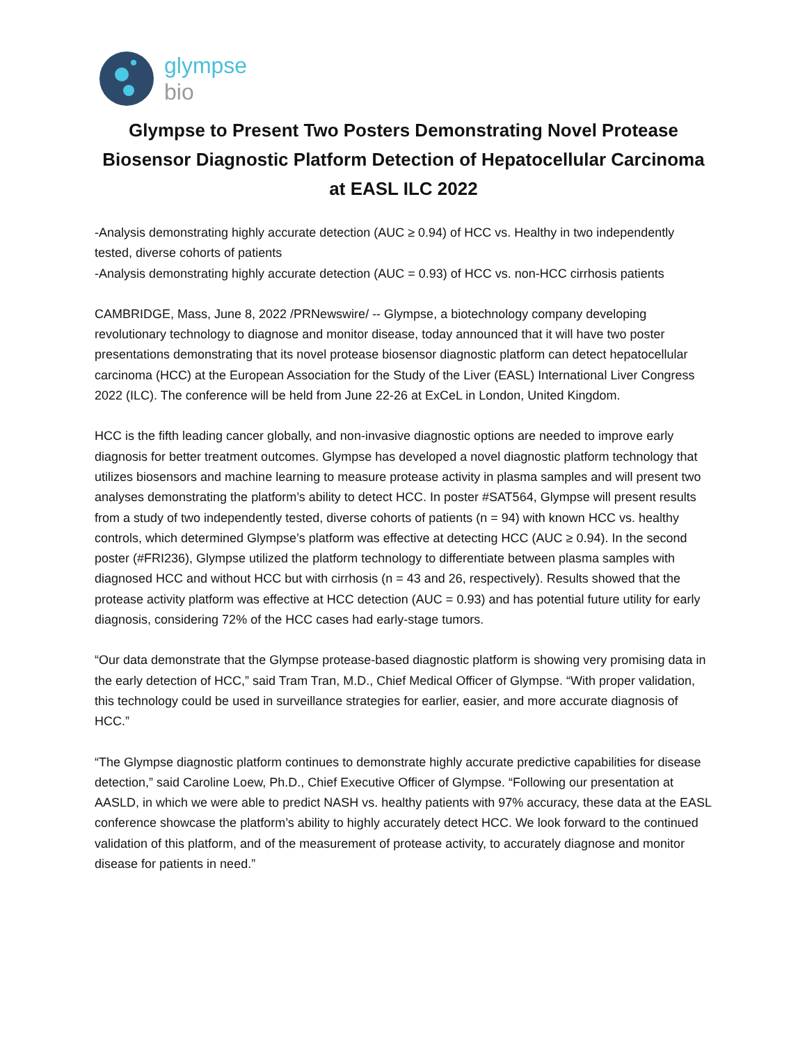glympse
bio
Glympse to Present Two Posters Demonstrating Novel Protease Biosensor Diagnostic Platform Detection of Hepatocellular Carcinoma at EASL ILC 2022
-Analysis demonstrating highly accurate detection (AUC ≥ 0.94) of HCC vs. Healthy in two independently tested, diverse cohorts of patients
-Analysis demonstrating highly accurate detection (AUC = 0.93) of HCC vs. non-HCC cirrhosis patients
CAMBRIDGE, Mass, June 8, 2022 /PRNewswire/ -- Glympse, a biotechnology company developing revolutionary technology to diagnose and monitor disease, today announced that it will have two poster presentations demonstrating that its novel protease biosensor diagnostic platform can detect hepatocellular carcinoma (HCC) at the European Association for the Study of the Liver (EASL) International Liver Congress 2022 (ILC). The conference will be held from June 22-26 at ExCeL in London, United Kingdom.
HCC is the fifth leading cancer globally, and non-invasive diagnostic options are needed to improve early diagnosis for better treatment outcomes. Glympse has developed a novel diagnostic platform technology that utilizes biosensors and machine learning to measure protease activity in plasma samples and will present two analyses demonstrating the platform’s ability to detect HCC. In poster #SAT564, Glympse will present results from a study of two independently tested, diverse cohorts of patients (n = 94) with known HCC vs. healthy controls, which determined Glympse’s platform was effective at detecting HCC (AUC ≥ 0.94). In the second poster (#FRI236), Glympse utilized the platform technology to differentiate between plasma samples with diagnosed HCC and without HCC but with cirrhosis (n = 43 and 26, respectively). Results showed that the protease activity platform was effective at HCC detection (AUC = 0.93) and has potential future utility for early diagnosis, considering 72% of the HCC cases had early-stage tumors.
“Our data demonstrate that the Glympse protease-based diagnostic platform is showing very promising data in the early detection of HCC,” said Tram Tran, M.D., Chief Medical Officer of Glympse. “With proper validation, this technology could be used in surveillance strategies for earlier, easier, and more accurate diagnosis of HCC.”
“The Glympse diagnostic platform continues to demonstrate highly accurate predictive capabilities for disease detection,” said Caroline Loew, Ph.D., Chief Executive Officer of Glympse. “Following our presentation at AASLD, in which we were able to predict NASH vs. healthy patients with 97% accuracy, these data at the EASL conference showcase the platform’s ability to highly accurately detect HCC. We look forward to the continued validation of this platform, and of the measurement of protease activity, to accurately diagnose and monitor disease for patients in need.”